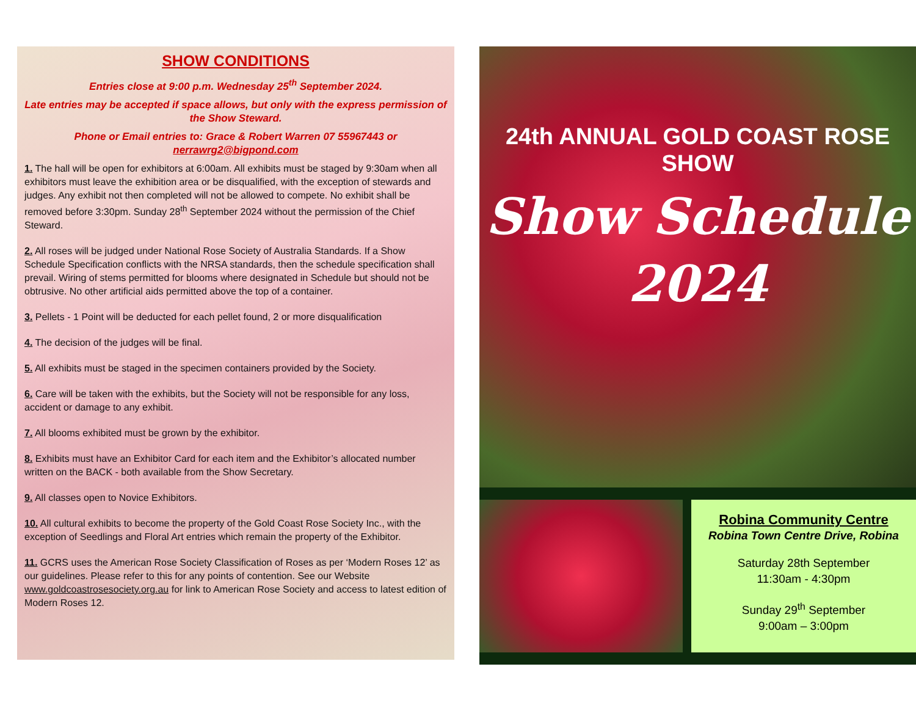SHOW CONDITIONS
Entries close at 9:00 p.m. Wednesday 25<sup>th</sup> September 2024.
Late entries may be accepted if space allows, but only with the express permission of the Show Steward.
Phone or Email entries to: Grace & Robert Warren 07 55967443 or nerrawrg2@bigpond.com
1. The hall will be open for exhibitors at 6:00am. All exhibits must be staged by 9:30am when all exhibitors must leave the exhibition area or be disqualified, with the exception of stewards and judges. Any exhibit not then completed will not be allowed to compete. No exhibit shall be removed before 3:30pm. Sunday 28<sup>th</sup> September 2024 without the permission of the Chief Steward.
2. All roses will be judged under National Rose Society of Australia Standards. If a Show Schedule Specification conflicts with the NRSA standards, then the schedule specification shall prevail. Wiring of stems permitted for blooms where designated in Schedule but should not be obtrusive. No other artificial aids permitted above the top of a container.
3. Pellets - 1 Point will be deducted for each pellet found, 2 or more disqualification
4. The decision of the judges will be final.
5. All exhibits must be staged in the specimen containers provided by the Society.
6. Care will be taken with the exhibits, but the Society will not be responsible for any loss, accident or damage to any exhibit.
7. All blooms exhibited must be grown by the exhibitor.
8. Exhibits must have an Exhibitor Card for each item and the Exhibitor’s allocated number written on the BACK - both available from the Show Secretary.
9. All classes open to Novice Exhibitors.
10. All cultural exhibits to become the property of the Gold Coast Rose Society Inc., with the exception of Seedlings and Floral Art entries which remain the property of the Exhibitor.
11. GCRS uses the American Rose Society Classification of Roses as per ‘Modern Roses 12’ as our guidelines. Please refer to this for any points of contention. See our Website www.goldcoastrosesociety.org.au for link to American Rose Society and access to latest edition of Modern Roses 12.
24th ANNUAL GOLD COAST ROSE SHOW
Show Schedule
2024
Robina Community Centre
Robina Town Centre Drive, Robina
Saturday 28th September
11:30am - 4:30pm
Sunday 29<sup>th</sup> September
9:00am – 3:00pm